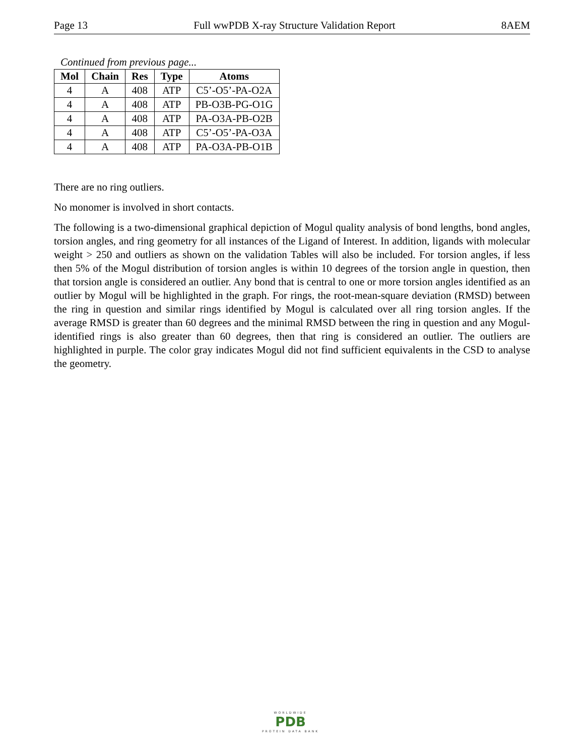Page 13 Full wwPDB X-ray Structure Validation Report 8AEM
Continued from previous page...
| Mol | Chain | Res | Type | Atoms |
| --- | --- | --- | --- | --- |
| 4 | A | 408 | ATP | C5’-O5’-PA-O2A |
| 4 | A | 408 | ATP | PB-O3B-PG-O1G |
| 4 | A | 408 | ATP | PA-O3A-PB-O2B |
| 4 | A | 408 | ATP | C5’-O5’-PA-O3A |
| 4 | A | 408 | ATP | PA-O3A-PB-O1B |
There are no ring outliers.
No monomer is involved in short contacts.
The following is a two-dimensional graphical depiction of Mogul quality analysis of bond lengths, bond angles, torsion angles, and ring geometry for all instances of the Ligand of Interest. In addition, ligands with molecular weight > 250 and outliers as shown on the validation Tables will also be included. For torsion angles, if less then 5% of the Mogul distribution of torsion angles is within 10 degrees of the torsion angle in question, then that torsion angle is considered an outlier. Any bond that is central to one or more torsion angles identified as an outlier by Mogul will be highlighted in the graph. For rings, the root-mean-square deviation (RMSD) between the ring in question and similar rings identified by Mogul is calculated over all ring torsion angles. If the average RMSD is greater than 60 degrees and the minimal RMSD between the ring in question and any Mogul-identified rings is also greater than 60 degrees, then that ring is considered an outlier. The outliers are highlighted in purple. The color gray indicates Mogul did not find sufficient equivalents in the CSD to analyse the geometry.
WORLDWIDE
PDB
PROTEIN DATA BANK